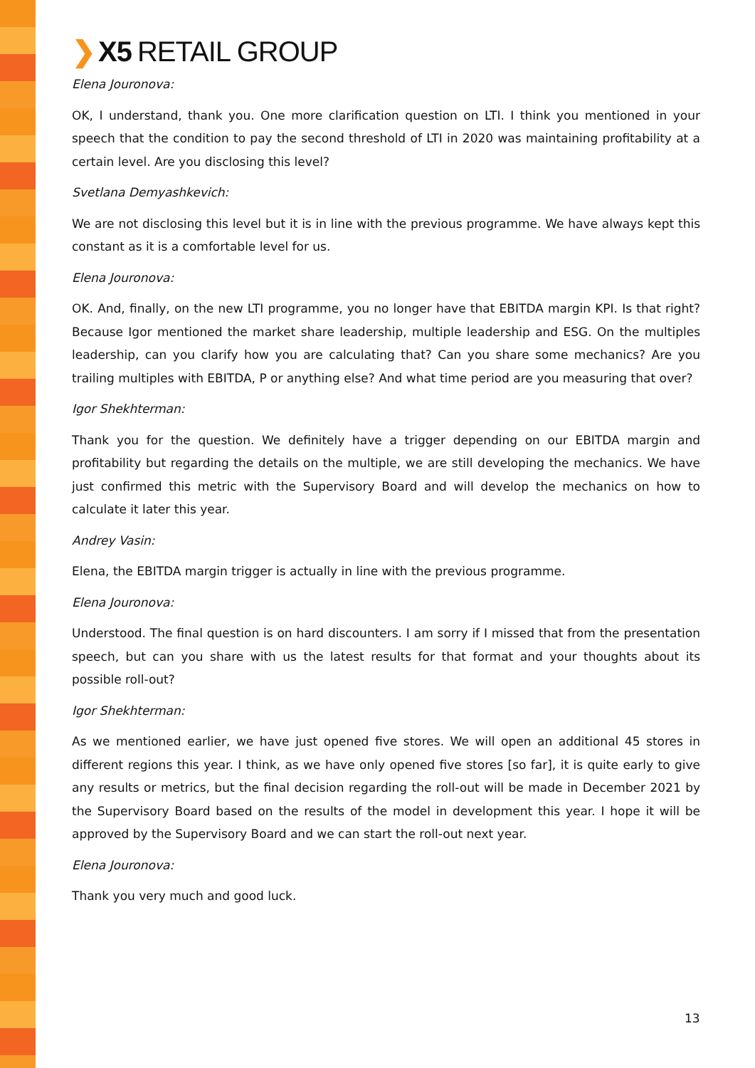❯ X5 RETAIL GROUP
Elena Jouronova:
OK, I understand, thank you. One more clarification question on LTI. I think you mentioned in your speech that the condition to pay the second threshold of LTI in 2020 was maintaining profitability at a certain level. Are you disclosing this level?
Svetlana Demyashkevich:
We are not disclosing this level but it is in line with the previous programme. We have always kept this constant as it is a comfortable level for us.
Elena Jouronova:
OK. And, finally, on the new LTI programme, you no longer have that EBITDA margin KPI. Is that right? Because Igor mentioned the market share leadership, multiple leadership and ESG. On the multiples leadership, can you clarify how you are calculating that? Can you share some mechanics? Are you trailing multiples with EBITDA, P or anything else? And what time period are you measuring that over?
Igor Shekhterman:
Thank you for the question. We definitely have a trigger depending on our EBITDA margin and profitability but regarding the details on the multiple, we are still developing the mechanics. We have just confirmed this metric with the Supervisory Board and will develop the mechanics on how to calculate it later this year.
Andrey Vasin:
Elena, the EBITDA margin trigger is actually in line with the previous programme.
Elena Jouronova:
Understood. The final question is on hard discounters. I am sorry if I missed that from the presentation speech, but can you share with us the latest results for that format and your thoughts about its possible roll-out?
Igor Shekhterman:
As we mentioned earlier, we have just opened five stores. We will open an additional 45 stores in different regions this year. I think, as we have only opened five stores [so far], it is quite early to give any results or metrics, but the final decision regarding the roll-out will be made in December 2021 by the Supervisory Board based on the results of the model in development this year. I hope it will be approved by the Supervisory Board and we can start the roll-out next year.
Elena Jouronova:
Thank you very much and good luck.
13